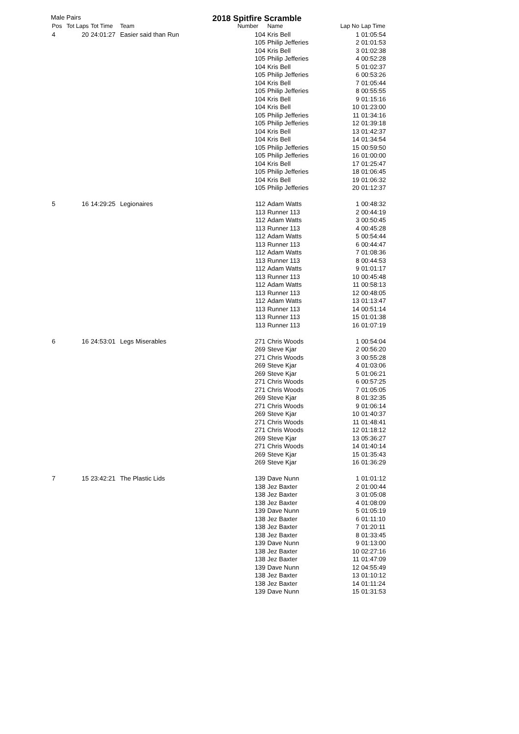Male Pairs
2018 Spitfire Scramble
| Pos | Tot Laps | Tot Time | Team | Number | Name | Lap No | Lap Time |
| --- | --- | --- | --- | --- | --- | --- | --- |
| 4 | 20 | 24:01:27 | Easier said than Run | 104 | Kris Bell | 1 | 01:05:54 |
| | | | | 105 | Philip Jefferies | 2 | 01:01:53 |
| | | | | 104 | Kris Bell | 3 | 01:02:38 |
| | | | | 105 | Philip Jefferies | 4 | 00:52:28 |
| | | | | 104 | Kris Bell | 5 | 01:02:37 |
| | | | | 105 | Philip Jefferies | 6 | 00:53:26 |
| | | | | 104 | Kris Bell | 7 | 01:05:44 |
| | | | | 105 | Philip Jefferies | 8 | 00:55:55 |
| | | | | 104 | Kris Bell | 9 | 01:15:16 |
| | | | | 104 | Kris Bell | 10 | 01:23:00 |
| | | | | 105 | Philip Jefferies | 11 | 01:34:16 |
| | | | | 105 | Philip Jefferies | 12 | 01:39:18 |
| | | | | 104 | Kris Bell | 13 | 01:42:37 |
| | | | | 104 | Kris Bell | 14 | 01:34:54 |
| | | | | 105 | Philip Jefferies | 15 | 00:59:50 |
| | | | | 105 | Philip Jefferies | 16 | 01:00:00 |
| | | | | 104 | Kris Bell | 17 | 01:25:47 |
| | | | | 105 | Philip Jefferies | 18 | 01:06:45 |
| | | | | 104 | Kris Bell | 19 | 01:06:32 |
| | | | | 105 | Philip Jefferies | 20 | 01:12:37 |
| 5 | 16 | 14:29:25 | Legionaires | 112 | Adam Watts | 1 | 00:48:32 |
| | | | | 113 | Runner 113 | 2 | 00:44:19 |
| | | | | 112 | Adam Watts | 3 | 00:50:45 |
| | | | | 113 | Runner 113 | 4 | 00:45:28 |
| | | | | 112 | Adam Watts | 5 | 00:54:44 |
| | | | | 113 | Runner 113 | 6 | 00:44:47 |
| | | | | 112 | Adam Watts | 7 | 01:08:36 |
| | | | | 113 | Runner 113 | 8 | 00:44:53 |
| | | | | 112 | Adam Watts | 9 | 01:01:17 |
| | | | | 113 | Runner 113 | 10 | 00:45:48 |
| | | | | 112 | Adam Watts | 11 | 00:58:13 |
| | | | | 113 | Runner 113 | 12 | 00:48:05 |
| | | | | 112 | Adam Watts | 13 | 01:13:47 |
| | | | | 113 | Runner 113 | 14 | 00:51:14 |
| | | | | 113 | Runner 113 | 15 | 01:01:38 |
| | | | | 113 | Runner 113 | 16 | 01:07:19 |
| 6 | 16 | 24:53:01 | Legs Miserables | 271 | Chris Woods | 1 | 00:54:04 |
| | | | | 269 | Steve Kjar | 2 | 00:56:20 |
| | | | | 271 | Chris Woods | 3 | 00:55:28 |
| | | | | 269 | Steve Kjar | 4 | 01:03:06 |
| | | | | 269 | Steve Kjar | 5 | 01:06:21 |
| | | | | 271 | Chris Woods | 6 | 00:57:25 |
| | | | | 271 | Chris Woods | 7 | 01:05:05 |
| | | | | 269 | Steve Kjar | 8 | 01:32:35 |
| | | | | 271 | Chris Woods | 9 | 01:06:14 |
| | | | | 269 | Steve Kjar | 10 | 01:40:37 |
| | | | | 271 | Chris Woods | 11 | 01:48:41 |
| | | | | 271 | Chris Woods | 12 | 01:18:12 |
| | | | | 269 | Steve Kjar | 13 | 05:36:27 |
| | | | | 271 | Chris Woods | 14 | 01:40:14 |
| | | | | 269 | Steve Kjar | 15 | 01:35:43 |
| | | | | 269 | Steve Kjar | 16 | 01:36:29 |
| 7 | 15 | 23:42:21 | The Plastic Lids | 139 | Dave Nunn | 1 | 01:01:12 |
| | | | | 138 | Jez Baxter | 2 | 01:00:44 |
| | | | | 138 | Jez Baxter | 3 | 01:05:08 |
| | | | | 138 | Jez Baxter | 4 | 01:08:09 |
| | | | | 139 | Dave Nunn | 5 | 01:05:19 |
| | | | | 138 | Jez Baxter | 6 | 01:11:10 |
| | | | | 138 | Jez Baxter | 7 | 01:20:11 |
| | | | | 138 | Jez Baxter | 8 | 01:33:45 |
| | | | | 139 | Dave Nunn | 9 | 01:13:00 |
| | | | | 138 | Jez Baxter | 10 | 02:27:16 |
| | | | | 138 | Jez Baxter | 11 | 01:47:09 |
| | | | | 139 | Dave Nunn | 12 | 04:55:49 |
| | | | | 138 | Jez Baxter | 13 | 01:10:12 |
| | | | | 138 | Jez Baxter | 14 | 01:11:24 |
| | | | | 139 | Dave Nunn | 15 | 01:31:53 |